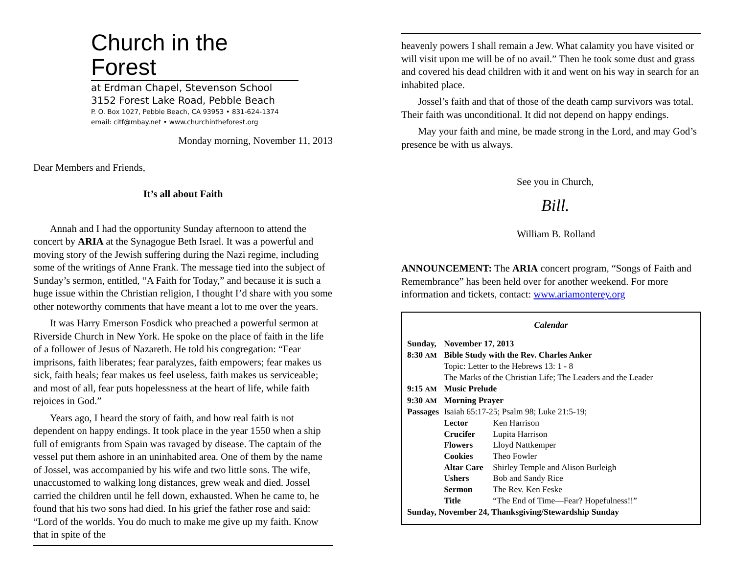Church in the Forest
at Erdman Chapel, Stevenson School
3152 Forest Lake Road, Pebble Beach
P. O. Box 1027, Pebble Beach, CA 93953 • 831-624-1374
email: citf@mbay.net • www.churchintheforest.org
Monday morning, November 11, 2013
Dear Members and Friends,
It’s all about Faith
Annah and I had the opportunity Sunday afternoon to attend the concert by ARIA at the Synagogue Beth Israel. It was a powerful and moving story of the Jewish suffering during the Nazi regime, including some of the writings of Anne Frank. The message tied into the subject of Sunday’s sermon, entitled, “A Faith for Today,” and because it is such a huge issue within the Christian religion, I thought I’d share with you some other noteworthy comments that have meant a lot to me over the years.
It was Harry Emerson Fosdick who preached a powerful sermon at Riverside Church in New York. He spoke on the place of faith in the life of a follower of Jesus of Nazareth. He told his congregation: “Fear imprisons, faith liberates; fear paralyzes, faith empowers; fear makes us sick, faith heals; fear makes us feel useless, faith makes us serviceable; and most of all, fear puts hopelessness at the heart of life, while faith rejoices in God.”
Years ago, I heard the story of faith, and how real faith is not dependent on happy endings. It took place in the year 1550 when a ship full of emigrants from Spain was ravaged by disease. The captain of the vessel put them ashore in an uninhabited area. One of them by the name of Jossel, was accompanied by his wife and two little sons. The wife, unaccustomed to walking long distances, grew weak and died. Jossel carried the children until he fell down, exhausted. When he came to, he found that his two sons had died. In his grief the father rose and said: “Lord of the worlds. You do much to make me give up my faith. Know that in spite of the
heavenly powers I shall remain a Jew. What calamity you have visited or will visit upon me will be of no avail.” Then he took some dust and grass and covered his dead children with it and went on his way in search for an inhabited place.
Jossel’s faith and that of those of the death camp survivors was total. Their faith was unconditional. It did not depend on happy endings.
May your faith and mine, be made strong in the Lord, and may God’s presence be with us always.
See you in Church,
Bill.
William B. Rolland
ANNOUNCEMENT: The ARIA concert program, “Songs of Faith and Remembrance” has been held over for another weekend. For more information and tickets, contact: www.ariamonterey.org
Calendar
| Sunday, | November 17, 2013 | |
| 8:30 AM | Bible Study with the Rev. Charles Anker | |
| | Topic: Letter to the Hebrews 13: 1 - 8 | |
| | The Marks of the Christian Life; The Leaders and the Leader | |
| 9:15 AM | Music Prelude | |
| 9:30 AM | Morning Prayer | |
| Passages | Isaiah 65:17-25; Psalm 98; Luke 21:5-19; | |
| | Lector | Ken Harrison |
| | Crucifer | Lupita Harrison |
| | Flowers | Lloyd Nattkemper |
| | Cookies | Theo Fowler |
| | Altar Care | Shirley Temple and Alison Burleigh |
| | Ushers | Bob and Sandy Rice |
| | Sermon | The Rev. Ken Feske |
| | Title | “The End of Time—Fear? Hopefulness!!” |
| Sunday, November 24, Thanksgiving/Stewardship Sunday | | |